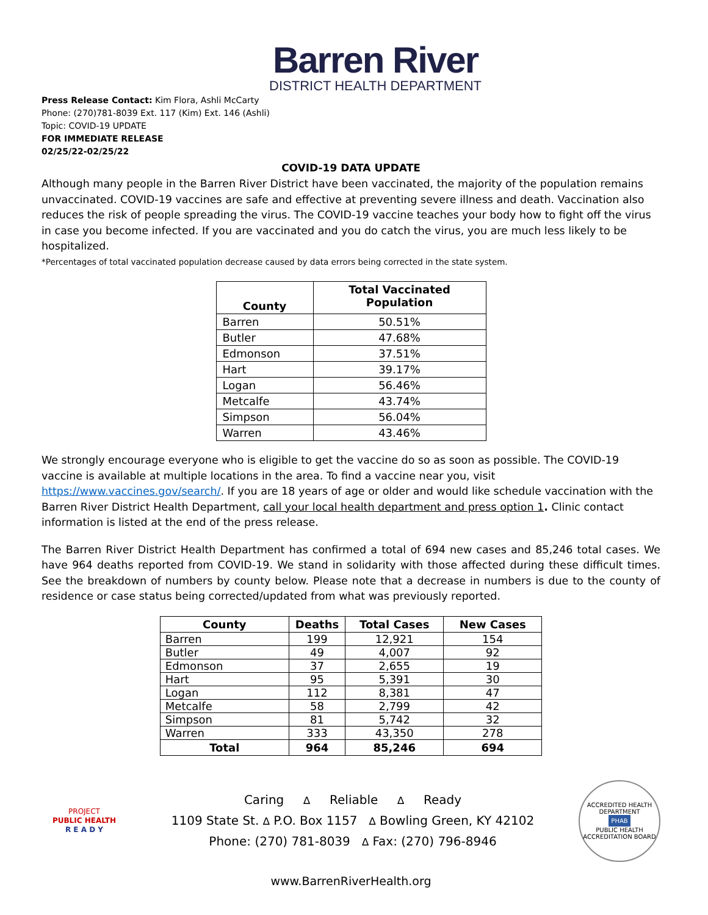Barren River
DISTRICT HEALTH DEPARTMENT
Press Release Contact: Kim Flora, Ashli McCarty
Phone: (270)781-8039 Ext. 117 (Kim) Ext. 146 (Ashli)
Topic: COVID-19 UPDATE
FOR IMMEDIATE RELEASE
02/25/22-02/25/22
COVID-19 DATA UPDATE
Although many people in the Barren River District have been vaccinated, the majority of the population remains unvaccinated. COVID-19 vaccines are safe and effective at preventing severe illness and death. Vaccination also reduces the risk of people spreading the virus. The COVID-19 vaccine teaches your body how to fight off the virus in case you become infected. If you are vaccinated and you do catch the virus, you are much less likely to be hospitalized.
*Percentages of total vaccinated population decrease caused by data errors being corrected in the state system.
| County | Total Vaccinated Population |
| --- | --- |
| Barren | 50.51% |
| Butler | 47.68% |
| Edmonson | 37.51% |
| Hart | 39.17% |
| Logan | 56.46% |
| Metcalfe | 43.74% |
| Simpson | 56.04% |
| Warren | 43.46% |
We strongly encourage everyone who is eligible to get the vaccine do so as soon as possible. The COVID-19 vaccine is available at multiple locations in the area. To find a vaccine near you, visit https://www.vaccines.gov/search/. If you are 18 years of age or older and would like schedule vaccination with the Barren River District Health Department, call your local health department and press option 1. Clinic contact information is listed at the end of the press release.
The Barren River District Health Department has confirmed a total of 694 new cases and 85,246 total cases. We have 964 deaths reported from COVID-19. We stand in solidarity with those affected during these difficult times. See the breakdown of numbers by county below. Please note that a decrease in numbers is due to the county of residence or case status being corrected/updated from what was previously reported.
| County | Deaths | Total Cases | New Cases |
| --- | --- | --- | --- |
| Barren | 199 | 12,921 | 154 |
| Butler | 49 | 4,007 | 92 |
| Edmonson | 37 | 2,655 | 19 |
| Hart | 95 | 5,391 | 30 |
| Logan | 112 | 8,381 | 47 |
| Metcalfe | 58 | 2,799 | 42 |
| Simpson | 81 | 5,742 | 32 |
| Warren | 333 | 43,350 | 278 |
| Total | 964 | 85,246 | 694 |
PROJECT
PUBLIC HEALTH
R E A D Y
Caring ∆ Reliable ∆ Ready
1109 State St. ∆ P.O. Box 1157 ∆ Bowling Green, KY 42102
Phone: (270) 781-8039 ∆ Fax: (270) 796-8946
ACCREDITED HEALTH DEPARTMENT
PHAB
PUBLIC HEALTH ACCREDITATION BOARD
www.BarrenRiverHealth.org